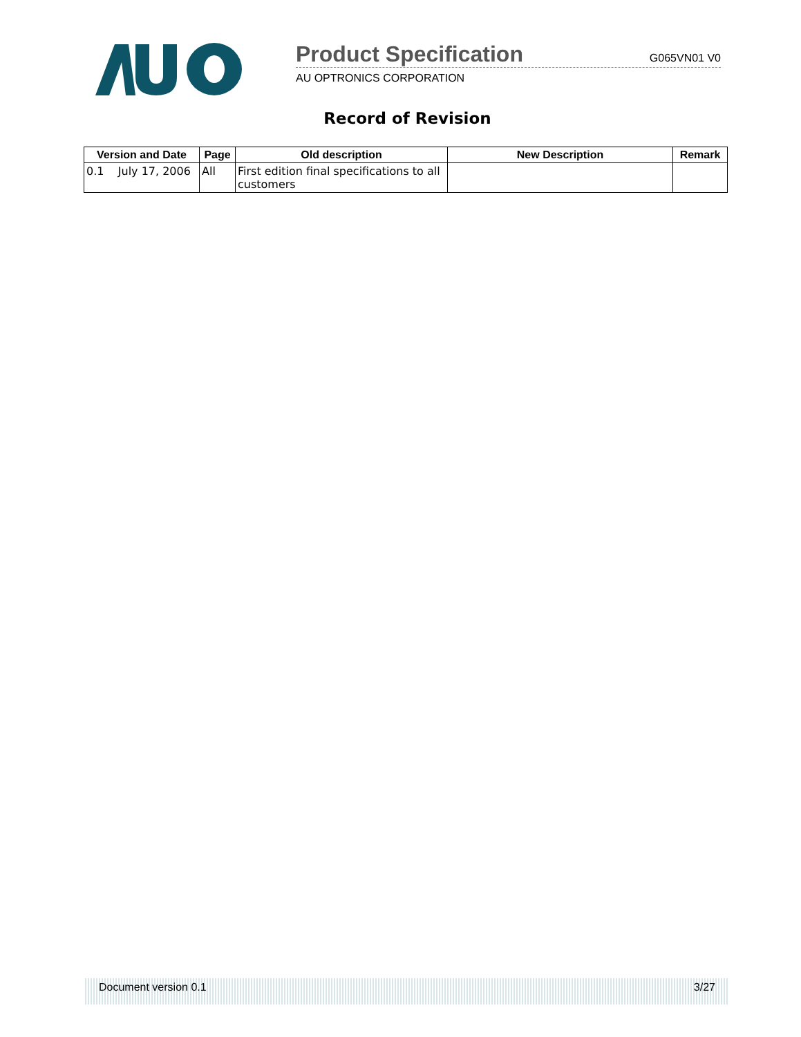Product Specification G065VN01 V0
AU OPTRONICS CORPORATION
Record of Revision
| Version and Date | Page | Old description | New Description | Remark |
| --- | --- | --- | --- | --- |
| 0.1 July 17, 2006 | All | First edition final specifications to all customers | | |
Document version 0.1 3/27